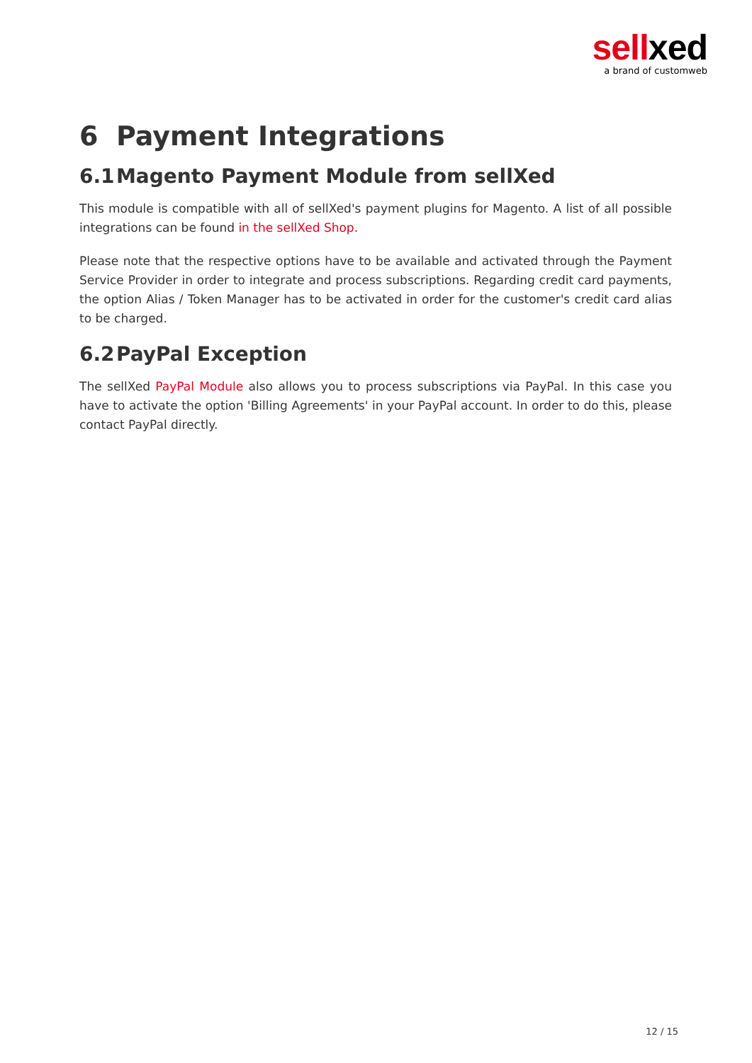sell xed
a brand of customweb
6 Payment Integrations
6.1 Magento Payment Module from sellXed
This module is compatible with all of sellXed's payment plugins for Magento. A list of all possible integrations can be found in the sellXed Shop.
Please note that the respective options have to be available and activated through the Payment Service Provider in order to integrate and process subscriptions. Regarding credit card payments, the option Alias / Token Manager has to be activated in order for the customer's credit card alias to be charged.
6.2 PayPal Exception
The sellXed PayPal Module also allows you to process subscriptions via PayPal. In this case you have to activate the option 'Billing Agreements' in your PayPal account. In order to do this, please contact PayPal directly.
12 / 15